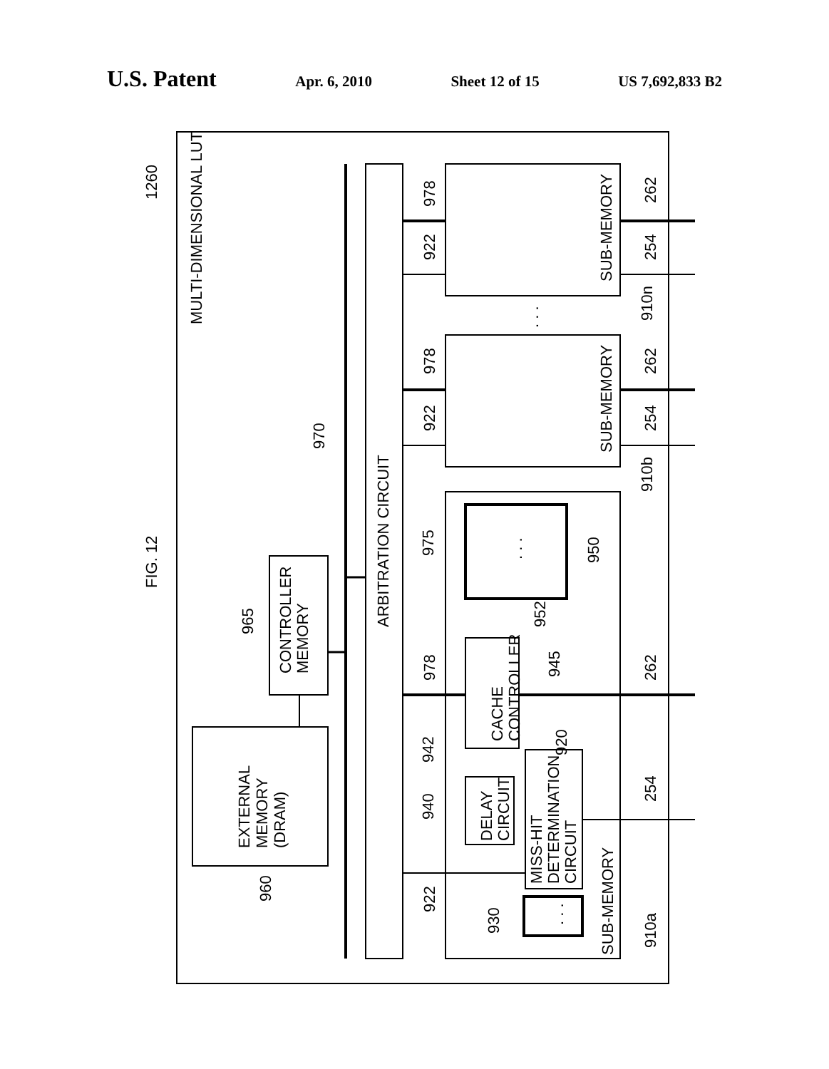U.S. Patent Apr. 6, 2010 Sheet 12 of 15 US 7,692,833 B2
FIG. 12
MULTI-DIMENSIONAL LUT
ARBITRATION CIRCUIT
MEMORY
CONTROLLER
EXTERNAL
MEMORY
(DRAM)
SUB-MEMORY
SUB-MEMORY
SUB-MEMORY
CACHE
CONTROLLER
DELAY
CIRCUIT
MISS-HIT
DETERMINATION
CIRCUIT
1260
970
965
960
975
950
952
945
920
942
940
930
922
978
978
978
922
922
262
262
262
254
254
254
910n
910b
910a
. . .
. . .
. . .